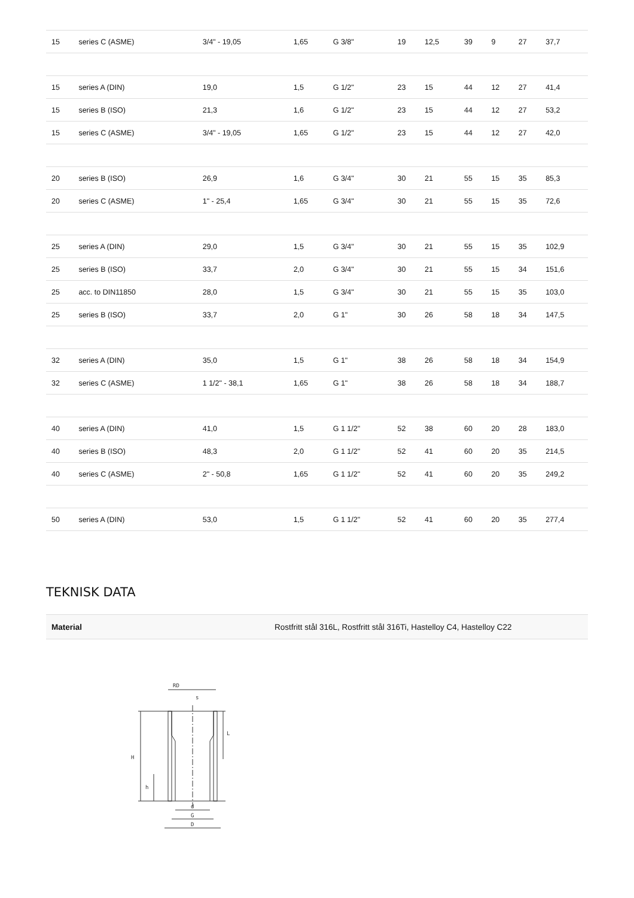| 15 | series C (ASME) | 3/4" - 19,05 | 1,65 | G 3/8" | 19 | 12,5 | 39 | 9 | 27 | 37,7 |
| 15 | series A (DIN) | 19,0 | 1,5 | G 1/2" | 23 | 15 | 44 | 12 | 27 | 41,4 |
| 15 | series B (ISO) | 21,3 | 1,6 | G 1/2" | 23 | 15 | 44 | 12 | 27 | 53,2 |
| 15 | series C (ASME) | 3/4" - 19,05 | 1,65 | G 1/2" | 23 | 15 | 44 | 12 | 27 | 42,0 |
| 20 | series B (ISO) | 26,9 | 1,6 | G 3/4" | 30 | 21 | 55 | 15 | 35 | 85,3 |
| 20 | series C (ASME) | 1" - 25,4 | 1,65 | G 3/4" | 30 | 21 | 55 | 15 | 35 | 72,6 |
| 25 | series A (DIN) | 29,0 | 1,5 | G 3/4" | 30 | 21 | 55 | 15 | 35 | 102,9 |
| 25 | series B (ISO) | 33,7 | 2,0 | G 3/4" | 30 | 21 | 55 | 15 | 34 | 151,6 |
| 25 | acc. to DIN11850 | 28,0 | 1,5 | G 3/4" | 30 | 21 | 55 | 15 | 35 | 103,0 |
| 25 | series B (ISO) | 33,7 | 2,0 | G 1" | 30 | 26 | 58 | 18 | 34 | 147,5 |
| 32 | series A (DIN) | 35,0 | 1,5 | G 1" | 38 | 26 | 58 | 18 | 34 | 154,9 |
| 32 | series C (ASME) | 1 1/2" - 38,1 | 1,65 | G 1" | 38 | 26 | 58 | 18 | 34 | 188,7 |
| 40 | series A (DIN) | 41,0 | 1,5 | G 1 1/2" | 52 | 38 | 60 | 20 | 28 | 183,0 |
| 40 | series B (ISO) | 48,3 | 2,0 | G 1 1/2" | 52 | 41 | 60 | 20 | 35 | 214,5 |
| 40 | series C (ASME) | 2" - 50,8 | 1,65 | G 1 1/2" | 52 | 41 | 60 | 20 | 35 | 249,2 |
| 50 | series A (DIN) | 53,0 | 1,5 | G 1 1/2" | 52 | 41 | 60 | 20 | 35 | 277,4 |
TEKNISK DATA
| Material | Rostfritt stål 316L, Rostfritt stål 316Ti, Hastelloy C4, Hastelloy C22 |
RD
s
H
h
L
d
G
D